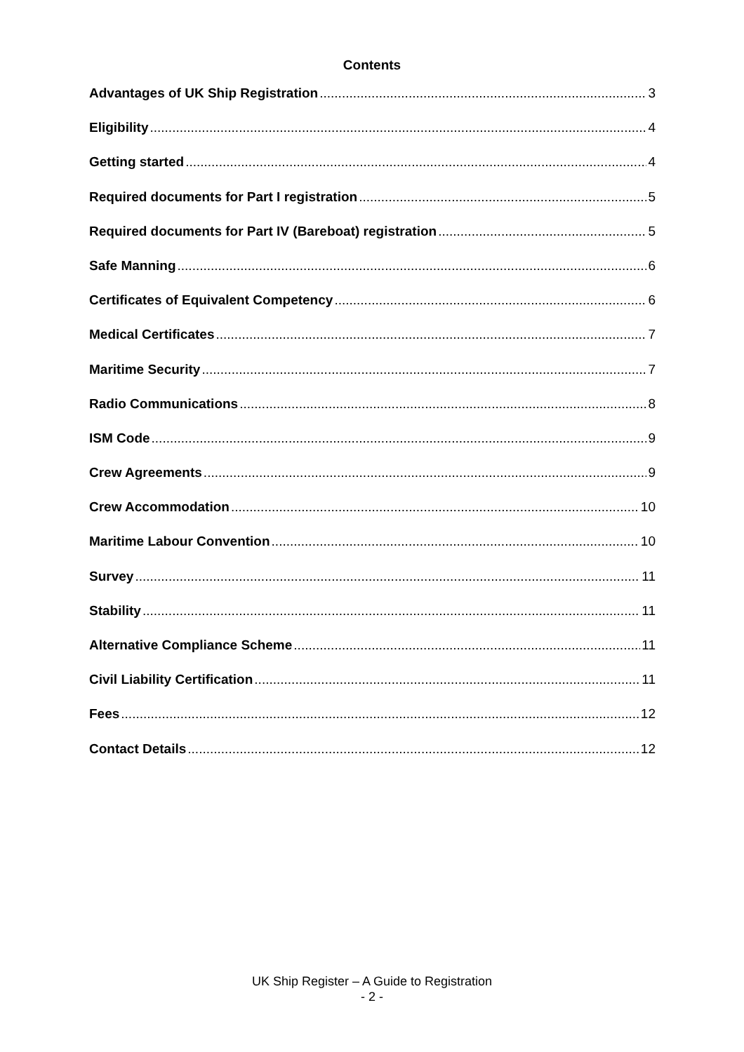Contents
Advantages of UK Ship Registration 3
Eligibility 4
Getting started 4
Required documents for Part I registration 5
Required documents for Part IV (Bareboat) registration 5
Safe Manning 6
Certificates of Equivalent Competency 6
Medical Certificates 7
Maritime Security 7
Radio Communications 8
ISM Code 9
Crew Agreements 9
Crew Accommodation 10
Maritime Labour Convention 10
Survey 11
Stability 11
Alternative Compliance Scheme 11
Civil Liability Certification 11
Fees 12
Contact Details 12
UK Ship Register – A Guide to Registration
- 2 -